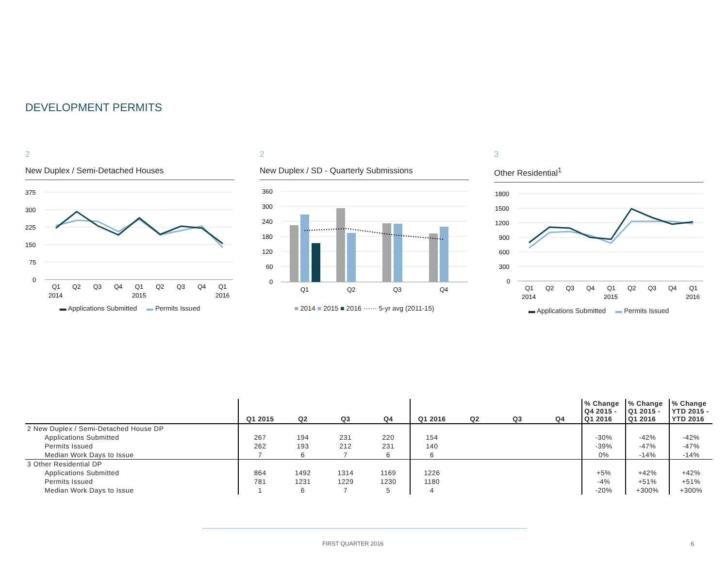DEVELOPMENT PERMITS
2
New Duplex / Semi-Detached Houses
375
300
225
150
75
0
Q1
Q2
Q3
Q4
Q1
Q2
Q3
Q4
Q1
2014
2015
2016
▬ Applications Submitted ▬ Permits Issued
2
New Duplex / SD - Quarterly Submissions
360
300
240
180
120
60
0
Q1
Q2
Q3
Q4
■ 2014 ■ 2015 ■ 2016 ······ 5-yr avg (2011-15)
3
Other Residential<sup>1</sup>
1800
1500
1200
900
600
300
0
Q1
Q2
Q3
Q4
Q1
Q2
Q3
Q4
Q1
2014
2015
2016
▬ Applications Submitted ▬ Permits Issued
| | Q1 2015 | Q2 | Q3 | Q4 | Q1 2016 | Q2 | Q3 | Q4 | % Change Q4 2015 - Q1 2016 | % Change Q1 2015 - Q1 2016 | % Change YTD 2015 - YTD 2016 |
| --- | --- | --- | --- | --- | --- | --- | --- | --- | --- | --- | --- |
| 2 New Duplex / Semi-Detached House DP | | | | | | | | | | | |
| Applications Submitted | 267 | 194 | 231 | 220 | 154 | | | | -30% | -42% | -42% |
| Permits Issued | 262 | 193 | 212 | 231 | 140 | | | | -39% | -47% | -47% |
| Median Work Days to Issue | 7 | 6 | 7 | 6 | 6 | | | | 0% | -14% | -14% |
| 3 Other Residential DP | | | | | | | | | | | |
| Applications Submitted | 864 | 1492 | 1314 | 1169 | 1226 | | | | +5% | +42% | +42% |
| Permits Issued | 781 | 1231 | 1229 | 1230 | 1180 | | | | -4% | +51% | +51% |
| Median Work Days to Issue | 1 | 6 | 7 | 5 | 4 | | | | -20% | +300% | +300% |
FIRST QUARTER 2016 6